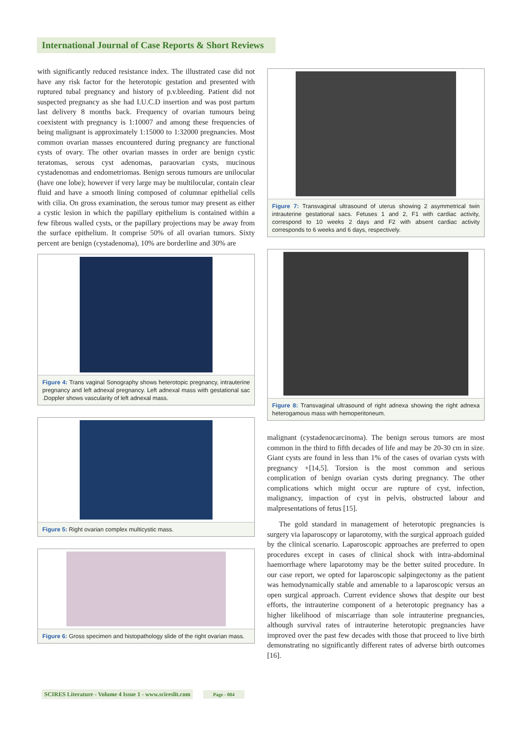International Journal of Case Reports & Short Reviews
with significantly reduced resistance index. The illustrated case did not have any risk factor for the heterotopic gestation and presented with ruptured tubal pregnancy and history of p.v.bleeding. Patient did not suspected pregnancy as she had I.U.C.D insertion and was post partum last delivery 8 months back. Frequency of ovarian tumours being coexistent with pregnancy is 1:10007 and among these frequencies of being malignant is approximately 1:15000 to 1:32000 pregnancies. Most common ovarian masses encountered during pregnancy are functional cysts of ovary. The other ovarian masses in order are benign cystic teratomas, serous cyst adenomas, paraovarian cysts, mucinous cystadenomas and endometriomas. Benign serous tumours are unilocular (have one lobe); however if very large may be multilocular, contain clear fluid and have a smooth lining composed of columnar epithelial cells with cilia. On gross examination, the serous tumor may present as either a cystic lesion in which the papillary epithelium is contained within a few fibrous walled cysts, or the papillary projections may be away from the surface epithelium. It comprise 50% of all ovarian tumors. Sixty percent are benign (cystadenoma), 10% are borderline and 30% are
Figure 4: Trans vaginal Sonography shows heterotopic pregnancy, intrauterine pregnancy and left adnexal pregnancy. Left adnexal mass with gestational sac .Doppler shows vascularity of left adnexal mass.
Figure 5: Right ovarian complex multicystic mass.
Figure 6: Gross specimen and histopathology slide of the right ovarian mass.
Figure 7: Transvaginal ultrasound of uterus showing 2 asymmetrical twin intrauterine gestational sacs. Fetuses 1 and 2, F1 with cardiac activity, correspond to 10 weeks 2 days and F2 with absent cardiac activity corresponds to 6 weeks and 6 days, respectively.
Figure 8: Transvaginal ultrasound of right adnexa showing the right adnexa heterogamous mass with hemoperitoneum.
malignant (cystadenocarcinoma). The benign serous tumors are most common in the third to fifth decades of life and may be 20-30 cm in size. Giant cysts are found in less than 1% of the cases of ovarian cysts with pregnancy +[14,5]. Torsion is the most common and serious complication of benign ovarian cysts during pregnancy. The other complications which might occur are rupture of cyst, infection, malignancy, impaction of cyst in pelvis, obstructed labour and malpresentations of fetus [15].
The gold standard in management of heterotopic pregnancies is surgery via laparoscopy or laparotomy, with the surgical approach guided by the clinical scenario. Laparoscopic approaches are preferred to open procedures except in cases of clinical shock with intra-abdominal haemorrhage where laparotomy may be the better suited procedure. In our case report, we opted for laparoscopic salpingectomy as the patient was hemodynamically stable and amenable to a laparoscopic versus an open surgical approach. Current evidence shows that despite our best efforts, the intrauterine component of a heterotopic pregnancy has a higher likelihood of miscarriage than sole intrauterine pregnancies, although survival rates of intrauterine heterotopic pregnancies have improved over the past few decades with those that proceed to live birth demonstrating no significantly different rates of adverse birth outcomes [16].
SCIRES Literature - Volume 4 Issue 1 - www.scireslit.com Page - 004